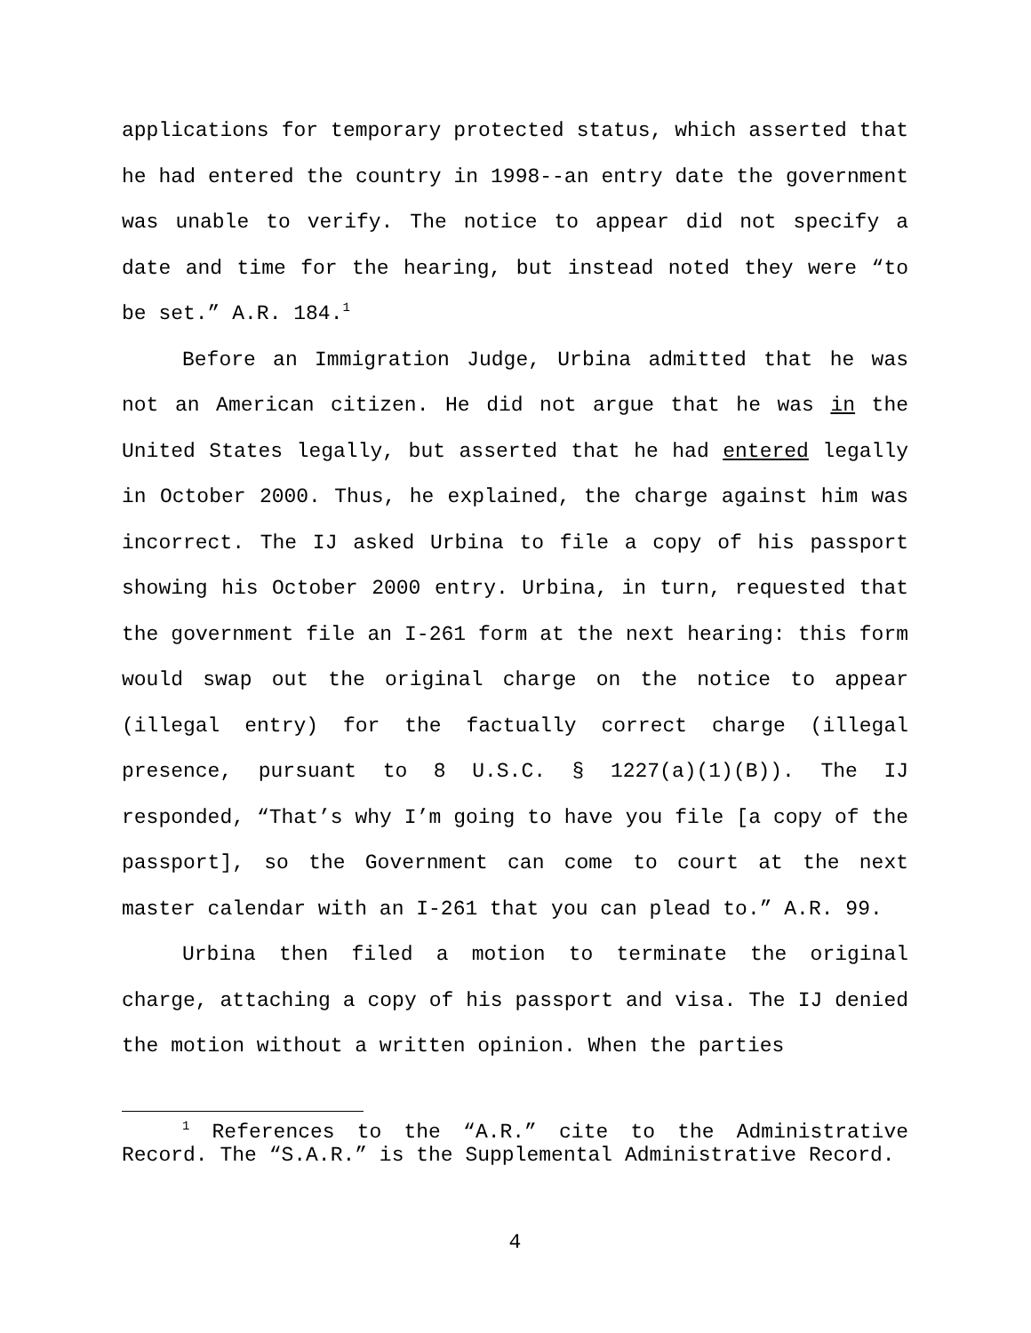applications for temporary protected status, which asserted that he had entered the country in 1998--an entry date the government was unable to verify. The notice to appear did not specify a date and time for the hearing, but instead noted they were “to be set.” A.R. 184.<sup>1</sup>
Before an Immigration Judge, Urbina admitted that he was not an American citizen. He did not argue that he was in the United States legally, but asserted that he had entered legally in October 2000. Thus, he explained, the charge against him was incorrect. The IJ asked Urbina to file a copy of his passport showing his October 2000 entry. Urbina, in turn, requested that the government file an I-261 form at the next hearing: this form would swap out the original charge on the notice to appear (illegal entry) for the factually correct charge (illegal presence, pursuant to 8 U.S.C. § 1227(a)(1)(B)). The IJ responded, “That’s why I’m going to have you file [a copy of the passport], so the Government can come to court at the next master calendar with an I-261 that you can plead to.” A.R. 99.
Urbina then filed a motion to terminate the original charge, attaching a copy of his passport and visa. The IJ denied the motion without a written opinion. When the parties
<sup>1</sup> References to the “A.R.” cite to the Administrative Record. The “S.A.R.” is the Supplemental Administrative Record.
4